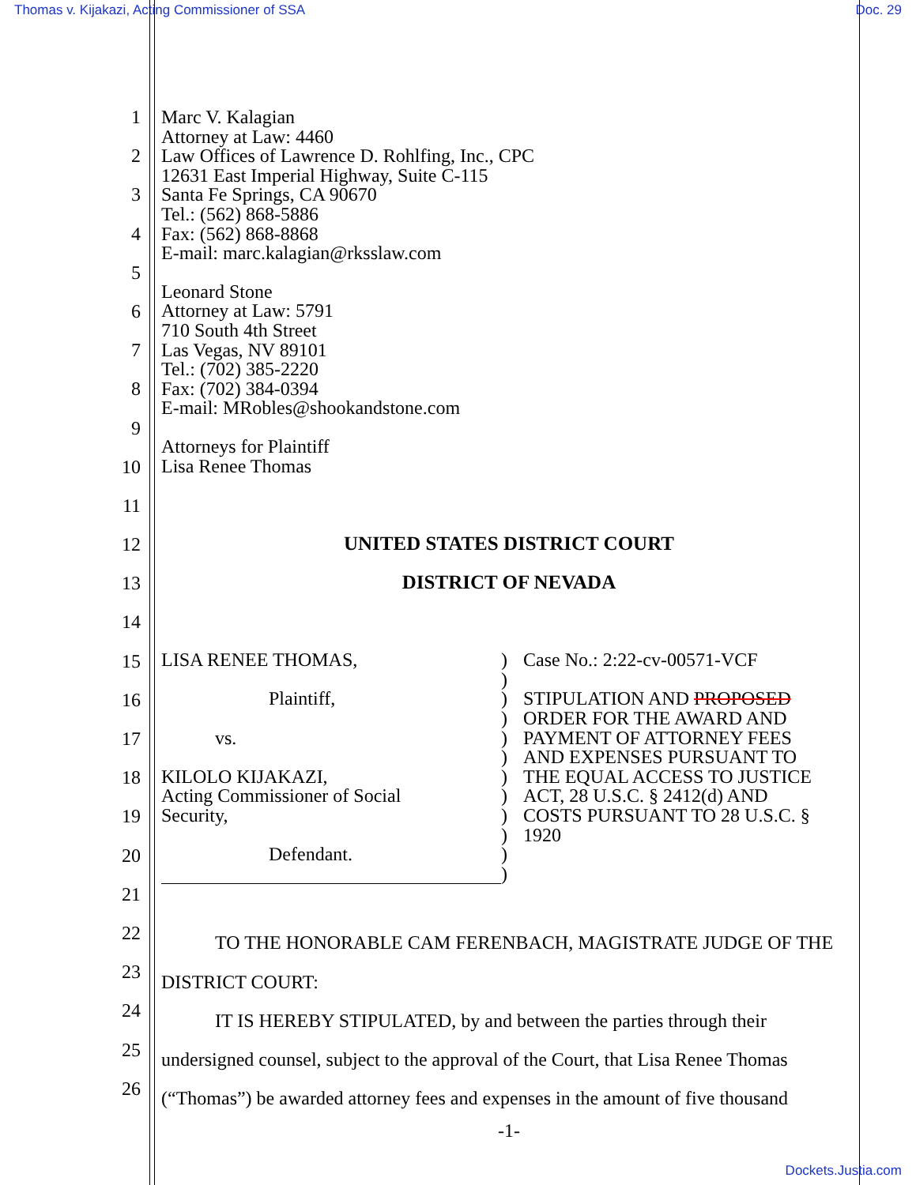Thomas v. Kijakazi, Acting Commissioner of SSA Doc. 29
1
2
3
4
5
6
7
8
9
10
11
12
13
14
15
16
17
18
19
20
21
22
23
24
25
26
Marc V. Kalagian
Attorney at Law: 4460
Law Offices of Lawrence D. Rohlfing, Inc., CPC
12631 East Imperial Highway, Suite C-115
Santa Fe Springs, CA 90670
Tel.: (562) 868-5886
Fax: (562) 868-8868
E-mail: marc.kalagian@rksslaw.com
Leonard Stone
Attorney at Law: 5791
710 South 4th Street
Las Vegas, NV 89101
Tel.: (702) 385-2220
Fax: (702) 384-0394
E-mail: MRobles@shookandstone.com
Attorneys for Plaintiff
Lisa Renee Thomas
UNITED STATES DISTRICT COURT
DISTRICT OF NEVADA
LISA RENEE THOMAS,
Plaintiff,
vs.
KILOLO KIJAKAZI,
Acting Commissioner of Social
Security,
Defendant.
)
)
)
)
)
)
)
)
)
)
)
)
Case No.: 2:22-cv-00571-VCF
STIPULATION AND PROPOSED
ORDER FOR THE AWARD AND
PAYMENT OF ATTORNEY FEES
AND EXPENSES PURSUANT TO
THE EQUAL ACCESS TO JUSTICE
ACT, 28 U.S.C. § 2412(d) AND
COSTS PURSUANT TO 28 U.S.C. §
1920
TO THE HONORABLE CAM FERENBACH, MAGISTRATE JUDGE OF THE DISTRICT COURT:
IT IS HEREBY STIPULATED, by and between the parties through their undersigned counsel, subject to the approval of the Court, that Lisa Renee Thomas (“Thomas”) be awarded attorney fees and expenses in the amount of five thousand
-1-
Dockets.Justia.com